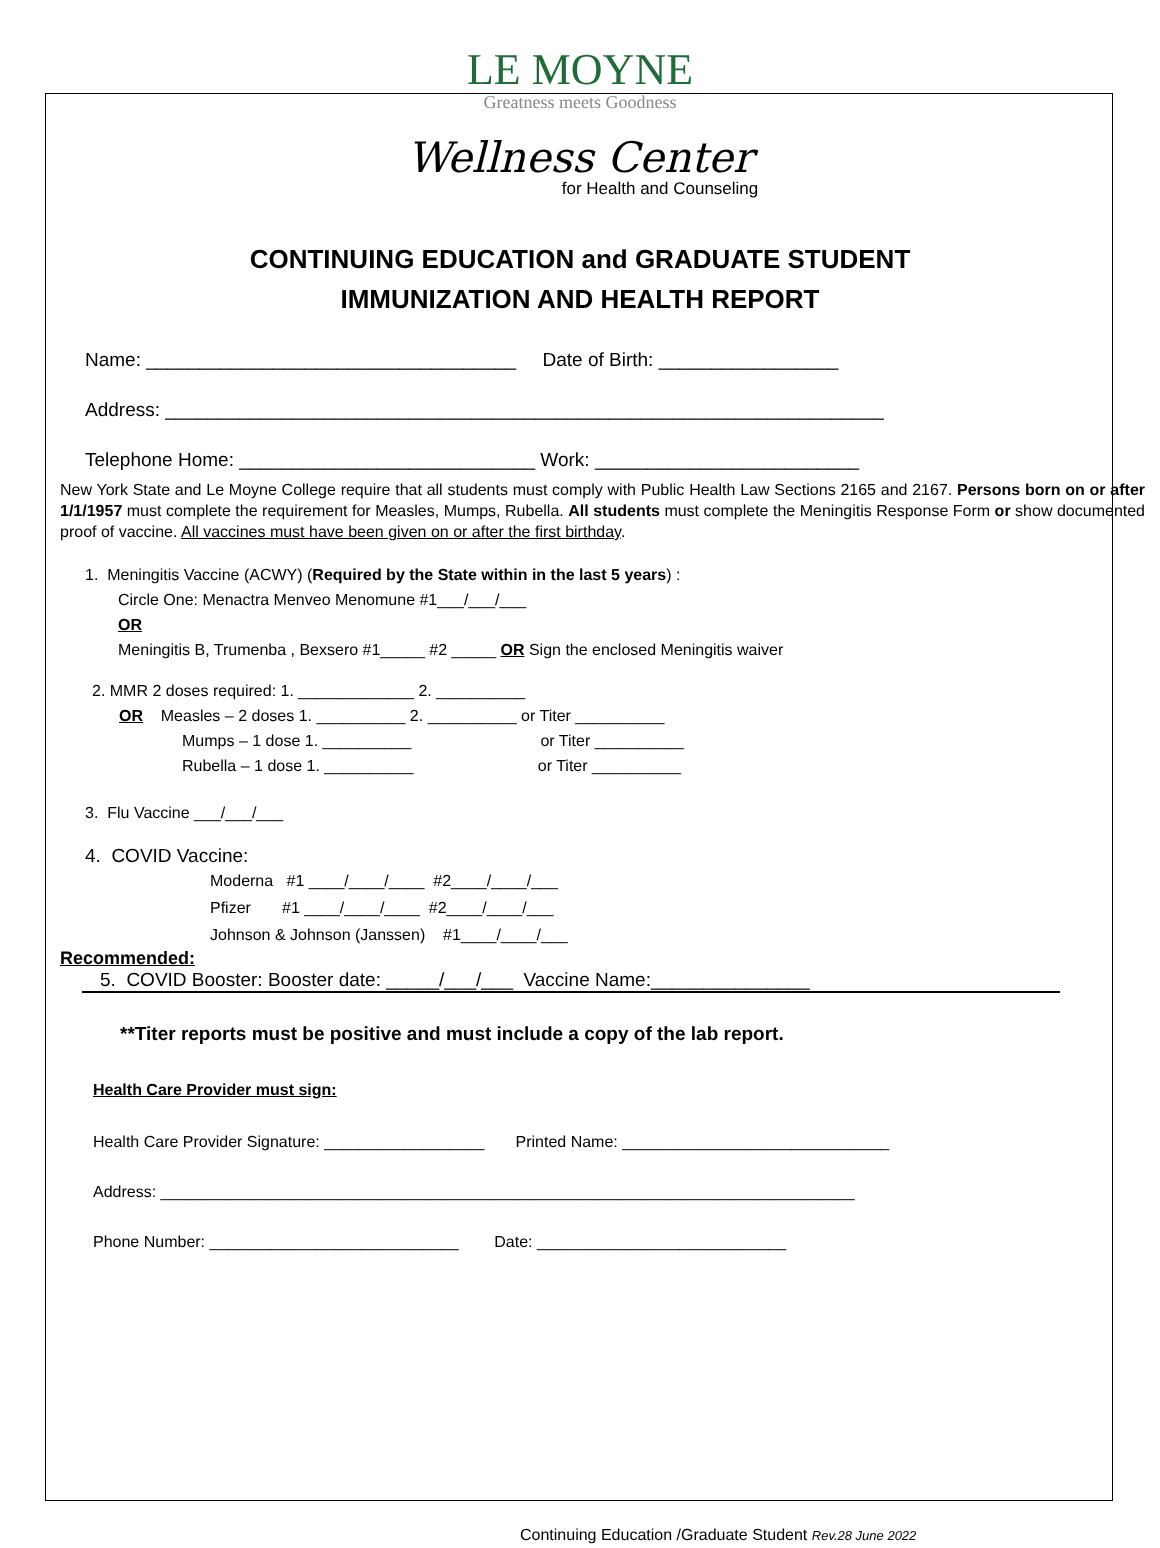LE MOYNE
Greatness meets Goodness
Wellness Center
for Health and Counseling
CONTINUING EDUCATION and GRADUATE STUDENT
IMMUNIZATION AND HEALTH REPORT
Name: ___________________________________ Date of Birth: _________________
Address: ____________________________________________________________________
Telephone Home: ____________________________ Work: _________________________
New York State and Le Moyne College require that all students must comply with Public Health Law Sections 2165 and 2167. Persons born on or after 1/1/1957 must complete the requirement for Measles, Mumps, Rubella. All students must complete the Meningitis Response Form or show documented proof of vaccine. All vaccines must have been given on or after the first birthday.
1. Meningitis Vaccine (ACWY) (Required by the State within in the last 5 years) :
Circle One: Menactra Menveo Menomune #1___/___/___
OR
Meningitis B, Trumenba , Bexsero #1_____ #2 _____ OR Sign the enclosed Meningitis waiver
2. MMR 2 doses required: 1. _____________ 2. __________
OR Measles – 2 doses 1. __________ 2. __________ or Titer __________
Mumps – 1 dose 1. __________ or Titer __________
Rubella – 1 dose 1. __________ or Titer __________
3. Flu Vaccine ___/___/___
4. COVID Vaccine:
Moderna #1 ____/____/____ #2____/____/___
Pfizer #1 ____/____/____ #2____/____/___
Johnson & Johnson (Janssen) #1____/____/___
Recommended:
5. COVID Booster: Booster date: _____/___/___ Vaccine Name:_______________
**Titer reports must be positive and must include a copy of the lab report.
Health Care Provider must sign:
Health Care Provider Signature: __________________ Printed Name: ______________________________
Address: ______________________________________________________________________________
Phone Number: ____________________________ Date: ____________________________
Continuing Education /Graduate Student Rev.28 June 2022